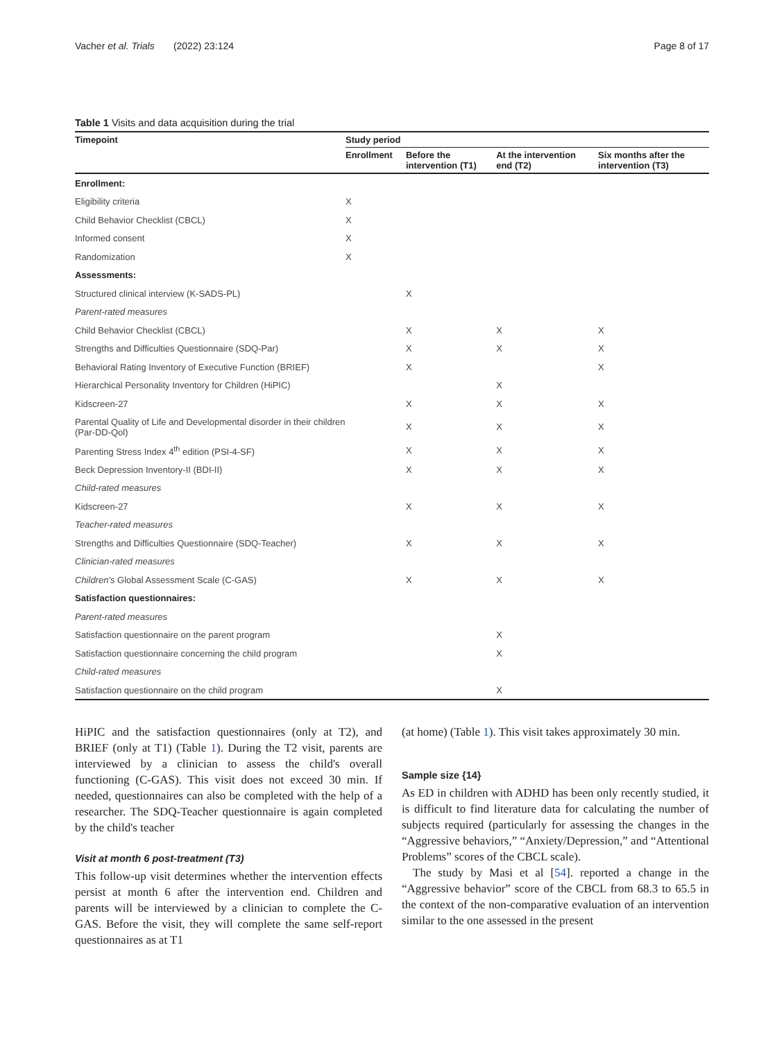Vacher et al. Trials (2022) 23:124 Page 8 of 17
Table 1 Visits and data acquisition during the trial
| Timepoint | Study period | | | |
| --- | --- | --- | --- | --- |
| | Enrollment | Before the intervention (T1) | At the intervention end (T2) | Six months after the intervention (T3) |
| Enrollment: | | | | |
| Eligibility criteria | X | | | |
| Child Behavior Checklist (CBCL) | X | | | |
| Informed consent | X | | | |
| Randomization | X | | | |
| Assessments: | | | | |
| Structured clinical interview (K-SADS-PL) | | X | | |
| Parent-rated measures | | | | |
| Child Behavior Checklist (CBCL) | | X | X | X |
| Strengths and Difficulties Questionnaire (SDQ-Par) | | X | X | X |
| Behavioral Rating Inventory of Executive Function (BRIEF) | | X | | X |
| Hierarchical Personality Inventory for Children (HiPIC) | | | X | |
| Kidscreen-27 | | X | X | X |
| Parental Quality of Life and Developmental disorder in their children (Par-DD-Qol) | | X | X | X |
| Parenting Stress Index 4<sup>th</sup> edition (PSI-4-SF) | | X | X | X |
| Beck Depression Inventory-II (BDI-II) | | X | X | X |
| Child-rated measures | | | | |
| Kidscreen-27 | | X | X | X |
| Teacher-rated measures | | | | |
| Strengths and Difficulties Questionnaire (SDQ-Teacher) | | X | X | X |
| Clinician-rated measures | | | | |
| Children's Global Assessment Scale (C-GAS) | | X | X | X |
| Satisfaction questionnaires: | | | | |
| Parent-rated measures | | | | |
| Satisfaction questionnaire on the parent program | | | X | |
| Satisfaction questionnaire concerning the child program | | | X | |
| Child-rated measures | | | | |
| Satisfaction questionnaire on the child program | | | X | |
HiPIC and the satisfaction questionnaires (only at T2), and BRIEF (only at T1) (Table 1). During the T2 visit, parents are interviewed by a clinician to assess the child's overall functioning (C-GAS). This visit does not exceed 30 min. If needed, questionnaires can also be completed with the help of a researcher. The SDQ-Teacher questionnaire is again completed by the child's teacher
Visit at month 6 post-treatment (T3)
This follow-up visit determines whether the intervention effects persist at month 6 after the intervention end. Children and parents will be interviewed by a clinician to complete the C-GAS. Before the visit, they will complete the same self-report questionnaires as at T1
(at home) (Table 1). This visit takes approximately 30 min.
Sample size {14}
As ED in children with ADHD has been only recently studied, it is difficult to find literature data for calculating the number of subjects required (particularly for assessing the changes in the “Aggressive behaviors,” “Anxiety/Depression,” and “Attentional Problems” scores of the CBCL scale).
The study by Masi et al [54]. reported a change in the “Aggressive behavior” score of the CBCL from 68.3 to 65.5 in the context of the non-comparative evaluation of an intervention similar to the one assessed in the present